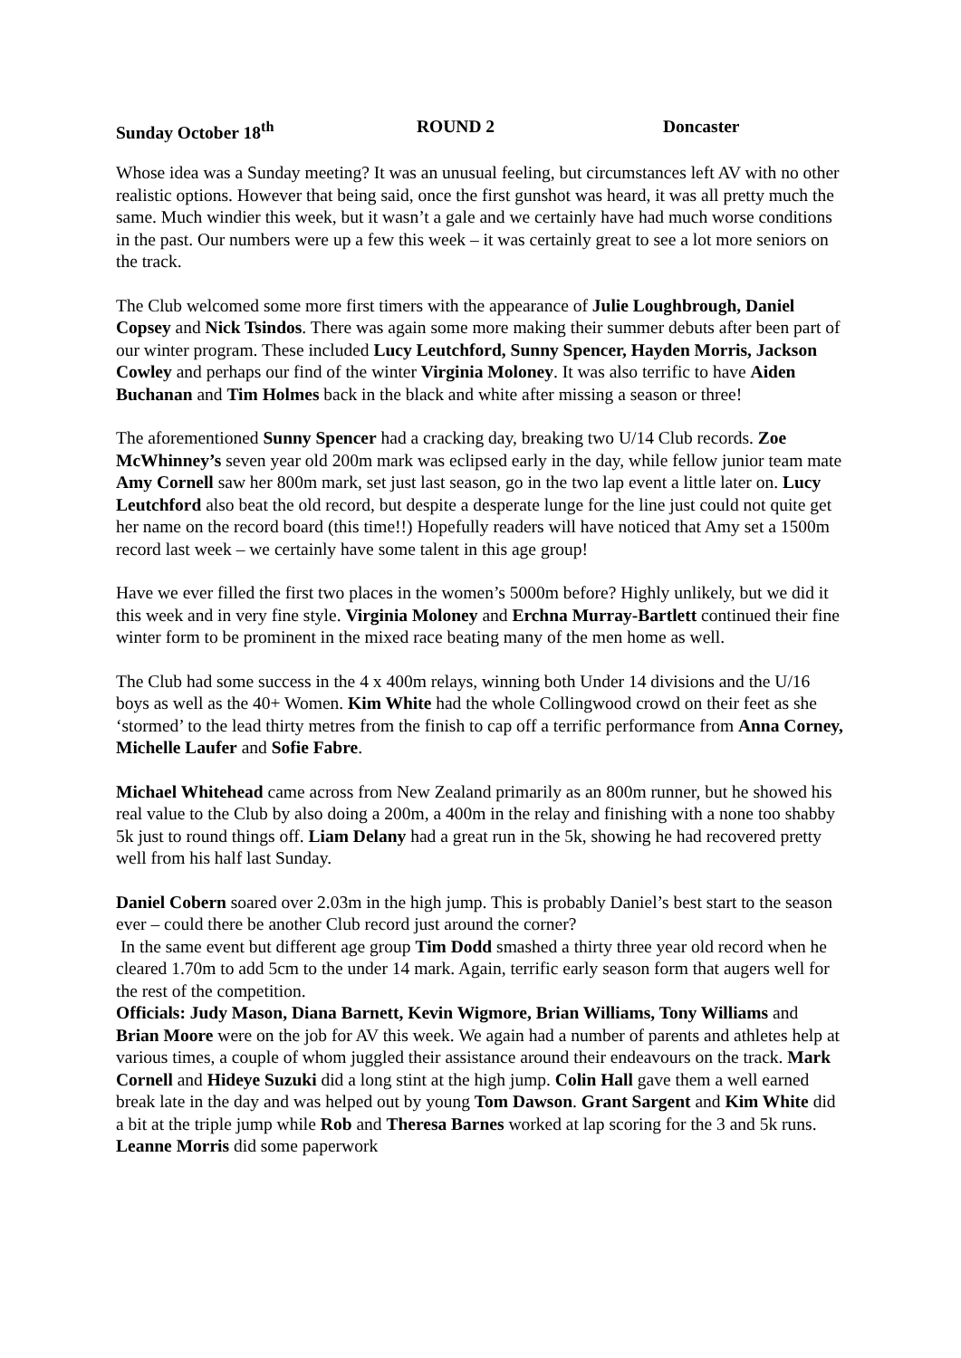Sunday October 18<sup>th</sup> ROUND 2 Doncaster
Whose idea was a Sunday meeting? It was an unusual feeling, but circumstances left AV with no other realistic options. However that being said, once the first gunshot was heard, it was all pretty much the same. Much windier this week, but it wasn’t a gale and we certainly have had much worse conditions in the past. Our numbers were up a few this week – it was certainly great to see a lot more seniors on the track.
The Club welcomed some more first timers with the appearance of Julie Loughbrough, Daniel Copsey and Nick Tsindos. There was again some more making their summer debuts after been part of our winter program. These included Lucy Leutchford, Sunny Spencer, Hayden Morris, Jackson Cowley and perhaps our find of the winter Virginia Moloney. It was also terrific to have Aiden Buchanan and Tim Holmes back in the black and white after missing a season or three!
The aforementioned Sunny Spencer had a cracking day, breaking two U/14 Club records. Zoe McWhinney’s seven year old 200m mark was eclipsed early in the day, while fellow junior team mate Amy Cornell saw her 800m mark, set just last season, go in the two lap event a little later on. Lucy Leutchford also beat the old record, but despite a desperate lunge for the line just could not quite get her name on the record board (this time!!) Hopefully readers will have noticed that Amy set a 1500m record last week – we certainly have some talent in this age group!
Have we ever filled the first two places in the women’s 5000m before? Highly unlikely, but we did it this week and in very fine style. Virginia Moloney and Erchna Murray-Bartlett continued their fine winter form to be prominent in the mixed race beating many of the men home as well.
The Club had some success in the 4 x 400m relays, winning both Under 14 divisions and the U/16 boys as well as the 40+ Women. Kim White had the whole Collingwood crowd on their feet as she ‘stormed’ to the lead thirty metres from the finish to cap off a terrific performance from Anna Corney, Michelle Laufer and Sofie Fabre.
Michael Whitehead came across from New Zealand primarily as an 800m runner, but he showed his real value to the Club by also doing a 200m, a 400m in the relay and finishing with a none too shabby 5k just to round things off. Liam Delany had a great run in the 5k, showing he had recovered pretty well from his half last Sunday.
Daniel Cobern soared over 2.03m in the high jump. This is probably Daniel’s best start to the season ever – could there be another Club record just around the corner?
In the same event but different age group Tim Dodd smashed a thirty three year old record when he cleared 1.70m to add 5cm to the under 14 mark. Again, terrific early season form that augers well for the rest of the competition.
Officials: Judy Mason, Diana Barnett, Kevin Wigmore, Brian Williams, Tony Williams and Brian Moore were on the job for AV this week. We again had a number of parents and athletes help at various times, a couple of whom juggled their assistance around their endeavours on the track. Mark Cornell and Hideye Suzuki did a long stint at the high jump. Colin Hall gave them a well earned break late in the day and was helped out by young Tom Dawson. Grant Sargent and Kim White did a bit at the triple jump while Rob and Theresa Barnes worked at lap scoring for the 3 and 5k runs. Leanne Morris did some paperwork